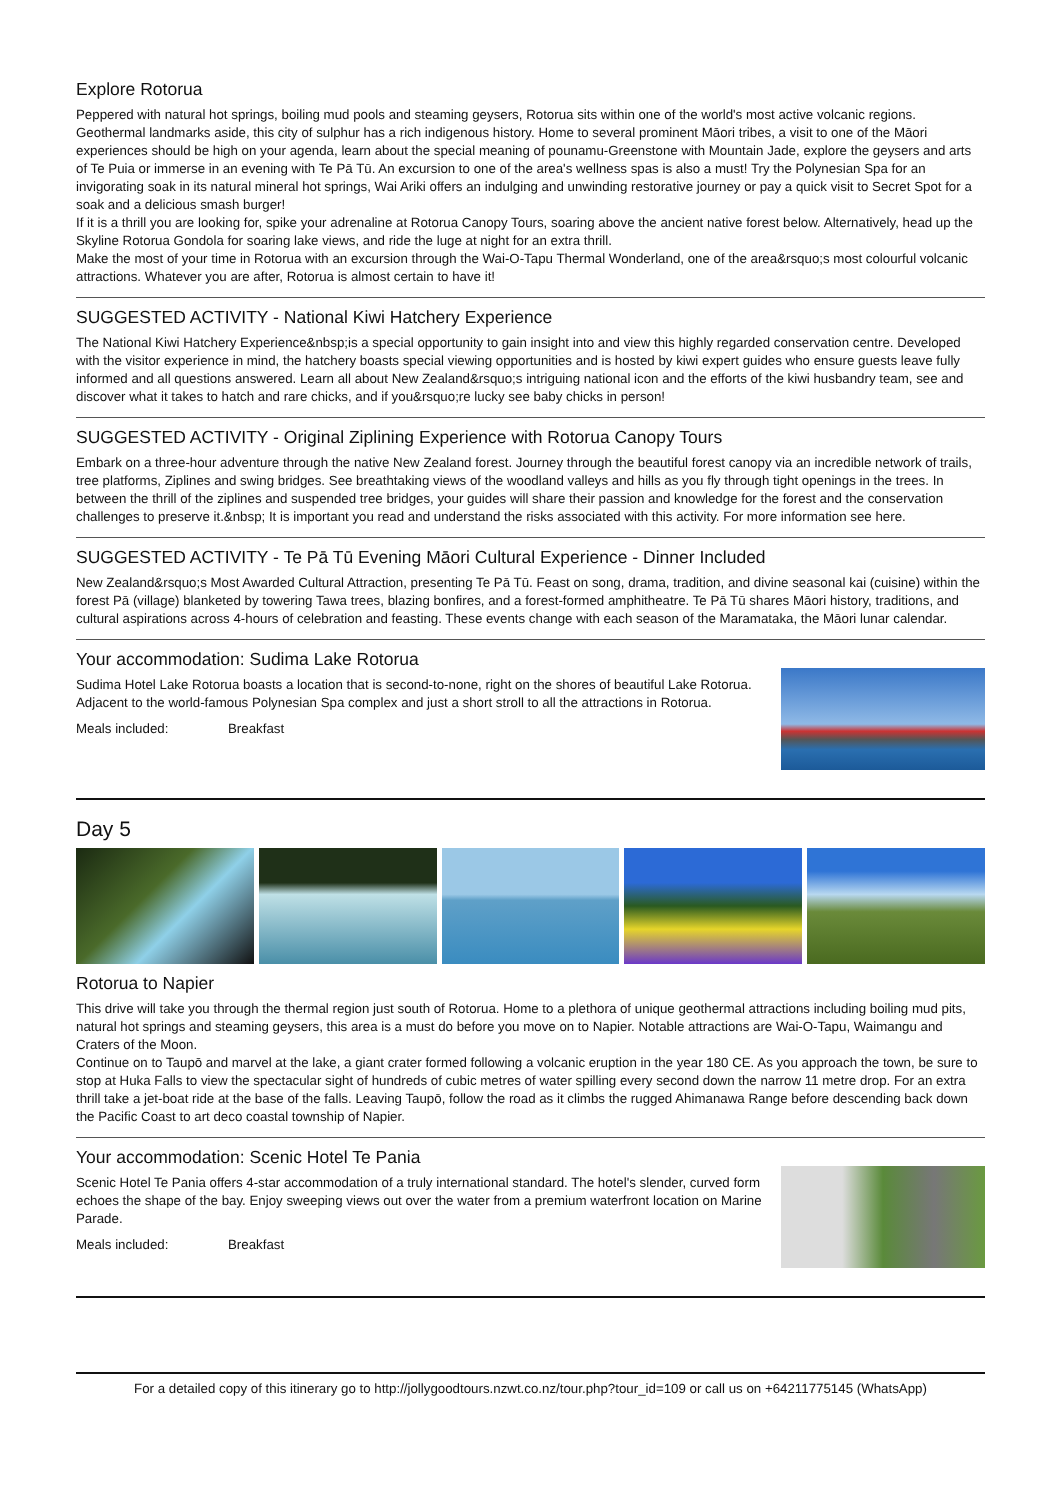Explore Rotorua
Peppered with natural hot springs, boiling mud pools and steaming geysers, Rotorua sits within one of the world's most active volcanic regions. Geothermal landmarks aside, this city of sulphur has a rich indigenous history. Home to several prominent Māori tribes, a visit to one of the Māori experiences should be high on your agenda, learn about the special meaning of pounamu-Greenstone with Mountain Jade, explore the geysers and arts of Te Puia or immerse in an evening with Te Pā Tū. An excursion to one of the area's wellness spas is also a must! Try the Polynesian Spa for an invigorating soak in its natural mineral hot springs, Wai Ariki offers an indulging and unwinding restorative journey or pay a quick visit to Secret Spot for a soak and a delicious smash burger!
If it is a thrill you are looking for, spike your adrenaline at Rotorua Canopy Tours, soaring above the ancient native forest below. Alternatively, head up the Skyline Rotorua Gondola for soaring lake views, and ride the luge at night for an extra thrill.
Make the most of your time in Rotorua with an excursion through the Wai-O-Tapu Thermal Wonderland, one of the area&rsquo;s most colourful volcanic attractions. Whatever you are after, Rotorua is almost certain to have it!
SUGGESTED ACTIVITY - National Kiwi Hatchery Experience
The National Kiwi Hatchery Experience&nbsp;is a special opportunity to gain insight into and view this highly regarded conservation centre. Developed with the visitor experience in mind, the hatchery boasts special viewing opportunities and is hosted by kiwi expert guides who ensure guests leave fully informed and all questions answered. Learn all about New Zealand&rsquo;s intriguing national icon and the efforts of the kiwi husbandry team, see and discover what it takes to hatch and rare chicks, and if you&rsquo;re lucky see baby chicks in person!
SUGGESTED ACTIVITY - Original Ziplining Experience with Rotorua Canopy Tours
Embark on a three-hour adventure through the native New Zealand forest. Journey through the beautiful forest canopy via an incredible network of trails, tree platforms, Ziplines and swing bridges. See breathtaking views of the woodland valleys and hills as you fly through tight openings in the trees. In between the thrill of the ziplines and suspended tree bridges, your guides will share their passion and knowledge for the forest and the conservation challenges to preserve it.&nbsp; It is important you read and understand the risks associated with this activity. For more information see here.
SUGGESTED ACTIVITY - Te Pā Tū Evening Māori Cultural Experience - Dinner Included
New Zealand&rsquo;s Most Awarded Cultural Attraction, presenting Te Pā Tū. Feast on song, drama, tradition, and divine seasonal kai (cuisine) within the forest Pā (village) blanketed by towering Tawa trees, blazing bonfires, and a forest-formed amphitheatre. Te Pā Tū shares Māori history, traditions, and cultural aspirations across 4-hours of celebration and feasting. These events change with each season of the Maramataka, the Māori lunar calendar.
Your accommodation: Sudima Lake Rotorua
Sudima Hotel Lake Rotorua boasts a location that is second-to-none, right on the shores of beautiful Lake Rotorua. Adjacent to the world-famous Polynesian Spa complex and just a short stroll to all the attractions in Rotorua.
Meals included: Breakfast
Day 5
Rotorua to Napier
This drive will take you through the thermal region just south of Rotorua. Home to a plethora of unique geothermal attractions including boiling mud pits, natural hot springs and steaming geysers, this area is a must do before you move on to Napier. Notable attractions are Wai-O-Tapu, Waimangu and Craters of the Moon.
Continue on to Taupō and marvel at the lake, a giant crater formed following a volcanic eruption in the year 180 CE. As you approach the town, be sure to stop at Huka Falls to view the spectacular sight of hundreds of cubic metres of water spilling every second down the narrow 11 metre drop. For an extra thrill take a jet-boat ride at the base of the falls. Leaving Taupō, follow the road as it climbs the rugged Ahimanawa Range before descending back down the Pacific Coast to art deco coastal township of Napier.
Your accommodation: Scenic Hotel Te Pania
Scenic Hotel Te Pania offers 4-star accommodation of a truly international standard. The hotel's slender, curved form echoes the shape of the bay. Enjoy sweeping views out over the water from a premium waterfront location on Marine Parade.
Meals included: Breakfast
For a detailed copy of this itinerary go to http://jollygoodtours.nzwt.co.nz/tour.php?tour_id=109 or call us on +64211775145 (WhatsApp)